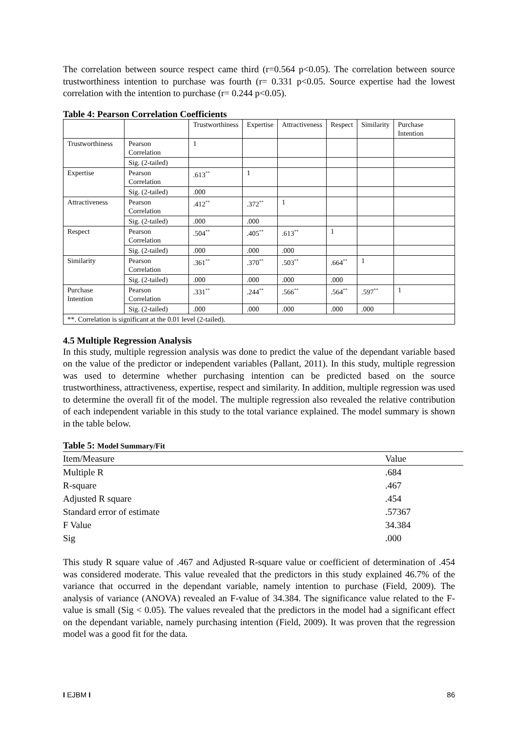The correlation between source respect came third (r=0.564 p<0.05). The correlation between source trustworthiness intention to purchase was fourth (r= 0.331 p<0.05. Source expertise had the lowest correlation with the intention to purchase (r= 0.244 p<0.05).
Table 4: Pearson Correlation Coefficients
| | | Trustworthiness | Expertise | Attractiveness | Respect | Similarity | Purchase Intention |
| --- | --- | --- | --- | --- | --- | --- | --- |
| Trustworthiness | Pearson Correlation | 1 | | | | | |
| | Sig. (2-tailed) | | | | | | |
| Expertise | Pearson Correlation | .613<sup>**</sup> | 1 | | | | |
| | Sig. (2-tailed) | .000 | | | | | |
| Attractiveness | Pearson Correlation | .412<sup>**</sup> | .372<sup>**</sup> | 1 | | | |
| | Sig. (2-tailed) | .000 | .000 | | | | |
| Respect | Pearson Correlation | .504<sup>**</sup> | .405<sup>**</sup> | .613<sup>**</sup> | 1 | | |
| | Sig. (2-tailed) | .000 | .000 | .000 | | | |
| Similarity | Pearson Correlation | .361<sup>**</sup> | .370<sup>**</sup> | .503<sup>**</sup> | .664<sup>**</sup> | 1 | |
| | Sig. (2-tailed) | .000 | .000 | .000 | .000 | | |
| Purchase Intention | Pearson Correlation | .331<sup>**</sup> | .244<sup>**</sup> | .566<sup>**</sup> | .564<sup>**</sup> | .597<sup>**</sup> | 1 |
| | Sig. (2-tailed) | .000 | .000 | .000 | .000 | .000 | |
| **. Correlation is significant at the 0.01 level (2-tailed). | | | | | | | |
4.5 Multiple Regression Analysis
In this study, multiple regression analysis was done to predict the value of the dependant variable based on the value of the predictor or independent variables (Pallant, 2011). In this study, multiple regression was used to determine whether purchasing intention can be predicted based on the source trustworthiness, attractiveness, expertise, respect and similarity. In addition, multiple regression was used to determine the overall fit of the model. The multiple regression also revealed the relative contribution of each independent variable in this study to the total variance explained. The model summary is shown in the table below.
Table 5: Model Summary/Fit
| Item/Measure | Value |
| Multiple R | .684 |
| R-square | .467 |
| Adjusted R square | .454 |
| Standard error of estimate | .57367 |
| F Value | 34.384 |
| Sig | .000 |
This study R square value of .467 and Adjusted R-square value or coefficient of determination of .454 was considered moderate. This value revealed that the predictors in this study explained 46.7% of the variance that occurred in the dependant variable, namely intention to purchase (Field, 2009). The analysis of variance (ANOVA) revealed an F-value of 34.384. The significance value related to the F-value is small (Sig < 0.05). The values revealed that the predictors in the model had a significant effect on the dependant variable, namely purchasing intention (Field, 2009). It was proven that the regression model was a good fit for the data.
I EJBM I 86